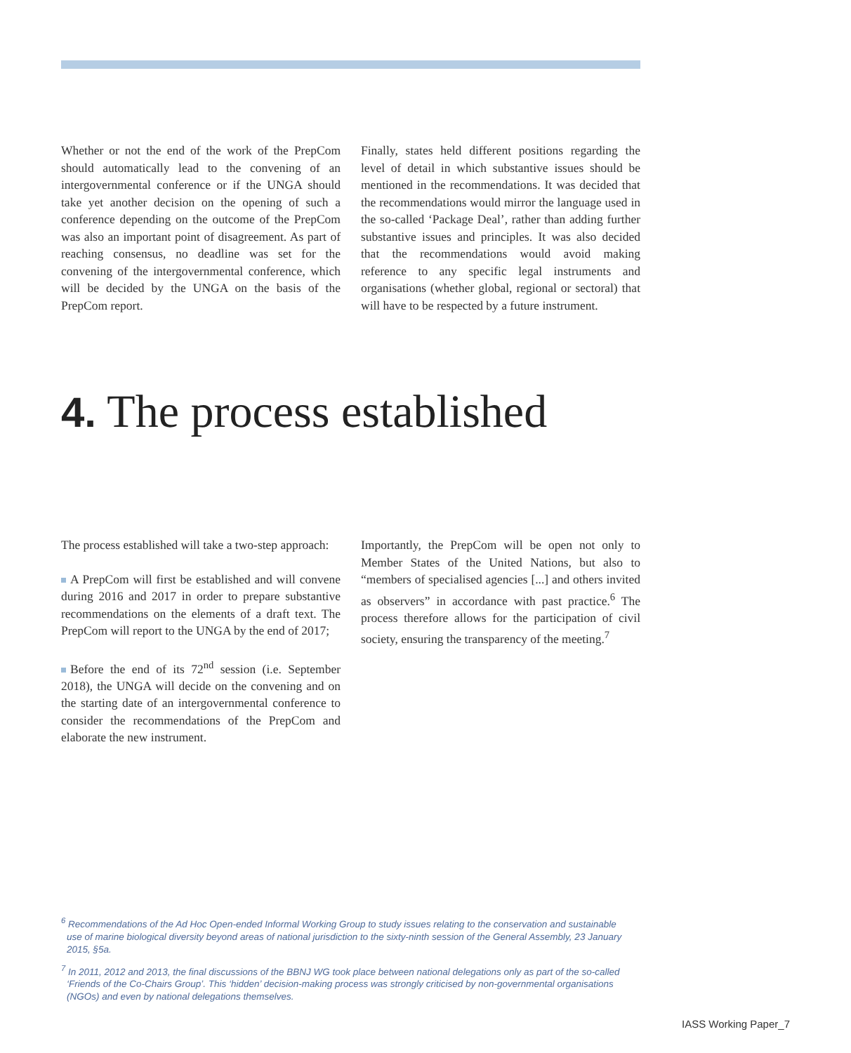Whether or not the end of the work of the PrepCom should automatically lead to the convening of an intergovernmental conference or if the UNGA should take yet another decision on the opening of such a conference depending on the outcome of the PrepCom was also an important point of disagreement. As part of reaching consensus, no deadline was set for the convening of the intergovernmental conference, which will be decided by the UNGA on the basis of the PrepCom report.
Finally, states held different positions regarding the level of detail in which substantive issues should be mentioned in the recommendations. It was decided that the recommendations would mirror the language used in the so-called ‘Package Deal’, rather than adding further substantive issues and principles. It was also decided that the recommendations would avoid making reference to any specific legal instruments and organisations (whether global, regional or sectoral) that will have to be respected by a future instrument.
4. The process established
The process established will take a two-step approach:
A PrepCom will first be established and will convene during 2016 and 2017 in order to prepare substantive recommendations on the elements of a draft text. The PrepCom will report to the UNGA by the end of 2017;
Before the end of its 72<sup>nd</sup> session (i.e. September 2018), the UNGA will decide on the convening and on the starting date of an intergovernmental conference to consider the recommendations of the PrepCom and elaborate the new instrument.
Importantly, the PrepCom will be open not only to Member States of the United Nations, but also to “members of specialised agencies [...] and others invited as observers” in accordance with past practice.<sup>6</sup> The process therefore allows for the participation of civil society, ensuring the transparency of the meeting.<sup>7</sup>
<sup>6</sup> Recommendations of the Ad Hoc Open-ended Informal Working Group to study issues relating to the conservation and sustainable use of marine biological diversity beyond areas of national jurisdiction to the sixty-ninth session of the General Assembly, 23 January 2015, §5a.
<sup>7</sup> In 2011, 2012 and 2013, the final discussions of the BBNJ WG took place between national delegations only as part of the so-called ‘Friends of the Co-Chairs Group’. This ‘hidden’ decision-making process was strongly criticised by non-governmental organisations (NGOs) and even by national delegations themselves.
IASS Working Paper_7